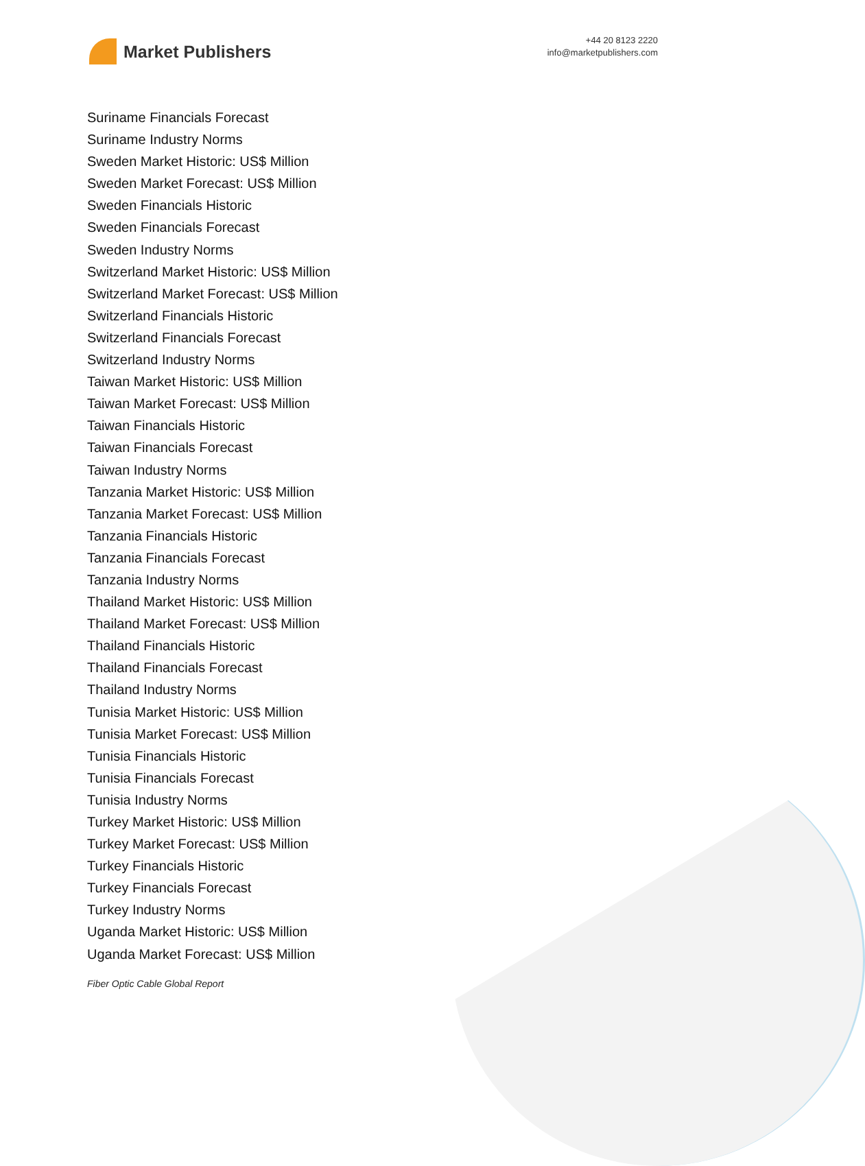Market Publishers
+44 20 8123 2220
info@marketpublishers.com
Suriname Financials Forecast
Suriname Industry Norms
Sweden Market Historic: US$ Million
Sweden Market Forecast: US$ Million
Sweden Financials Historic
Sweden Financials Forecast
Sweden Industry Norms
Switzerland Market Historic: US$ Million
Switzerland Market Forecast: US$ Million
Switzerland Financials Historic
Switzerland Financials Forecast
Switzerland Industry Norms
Taiwan Market Historic: US$ Million
Taiwan Market Forecast: US$ Million
Taiwan Financials Historic
Taiwan Financials Forecast
Taiwan Industry Norms
Tanzania Market Historic: US$ Million
Tanzania Market Forecast: US$ Million
Tanzania Financials Historic
Tanzania Financials Forecast
Tanzania Industry Norms
Thailand Market Historic: US$ Million
Thailand Market Forecast: US$ Million
Thailand Financials Historic
Thailand Financials Forecast
Thailand Industry Norms
Tunisia Market Historic: US$ Million
Tunisia Market Forecast: US$ Million
Tunisia Financials Historic
Tunisia Financials Forecast
Tunisia Industry Norms
Turkey Market Historic: US$ Million
Turkey Market Forecast: US$ Million
Turkey Financials Historic
Turkey Financials Forecast
Turkey Industry Norms
Uganda Market Historic: US$ Million
Uganda Market Forecast: US$ Million
Fiber Optic Cable Global Report